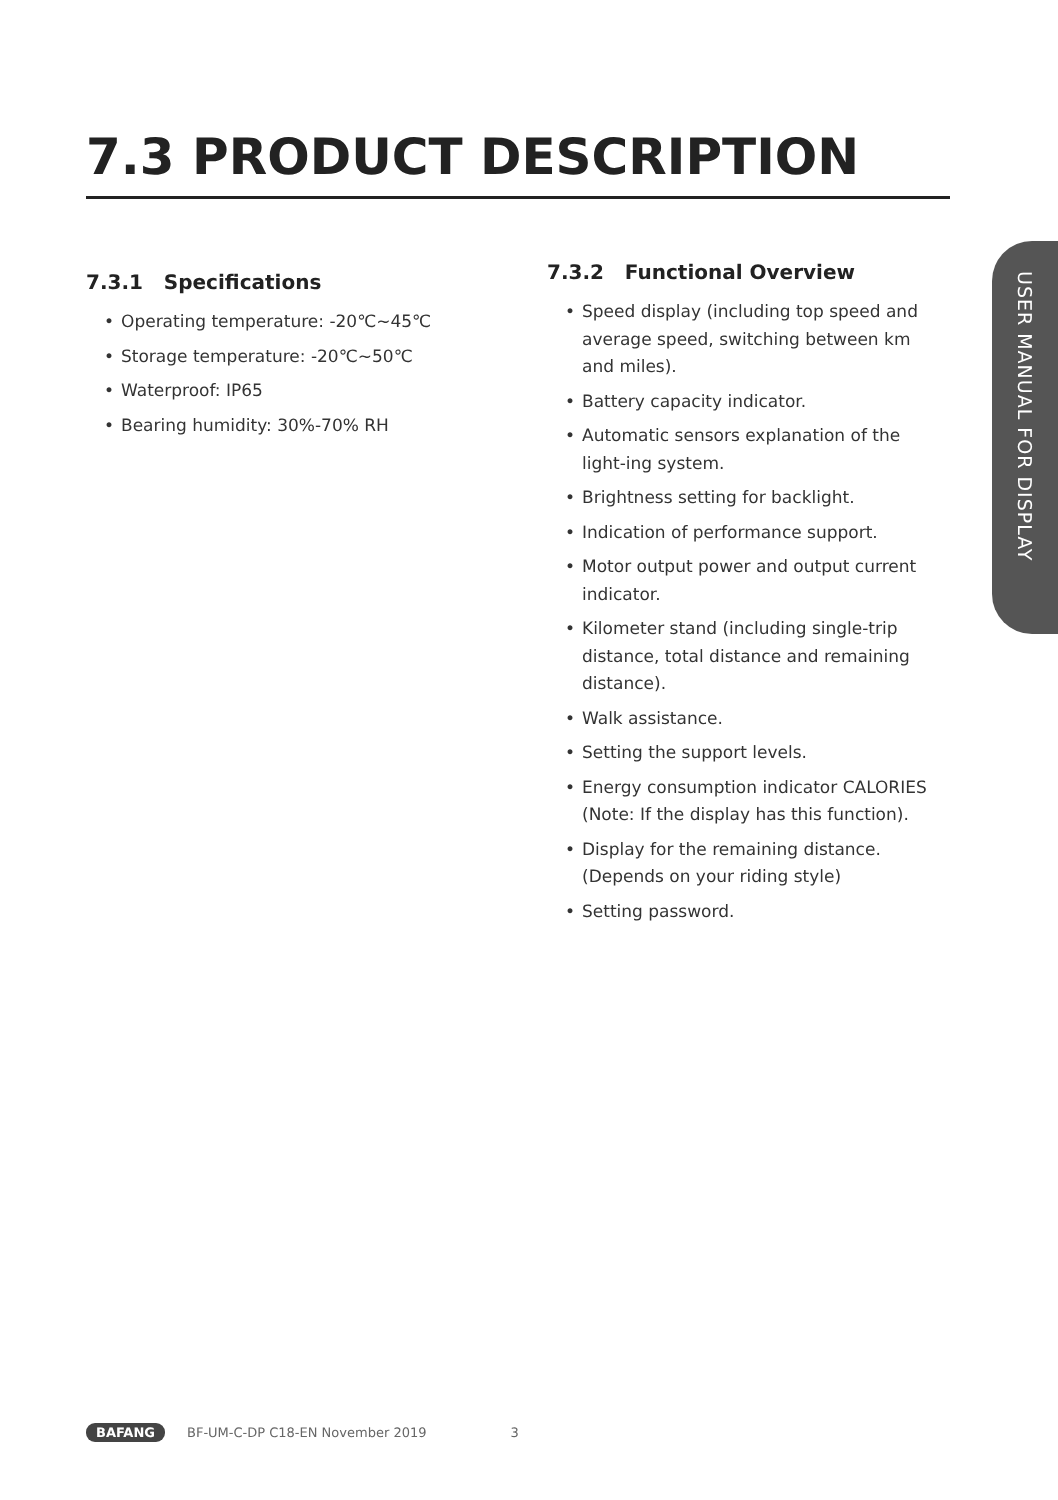7.3 PRODUCT DESCRIPTION
USER MANUAL FOR DISPLAY
7.3.1 Specifications
• Operating temperature: -20℃~45℃
• Storage temperature: -20℃~50℃
• Waterproof: IP65
• Bearing humidity: 30%-70% RH
7.3.2 Functional Overview
• Speed display (including top speed and average speed, switching between km and miles).
• Battery capacity indicator.
• Automatic sensors explanation of the light-ing system.
• Brightness setting for backlight.
• Indication of performance support.
• Motor output power and output current indicator.
• Kilometer stand (including single-trip distance, total distance and remaining distance).
• Walk assistance.
• Setting the support levels.
• Energy consumption indicator CALORIES
(Note: If the display has this function).
• Display for the remaining distance.
(Depends on your riding style)
• Setting password.
BAFANG BF-UM-C-DP C18-EN November 2019 3